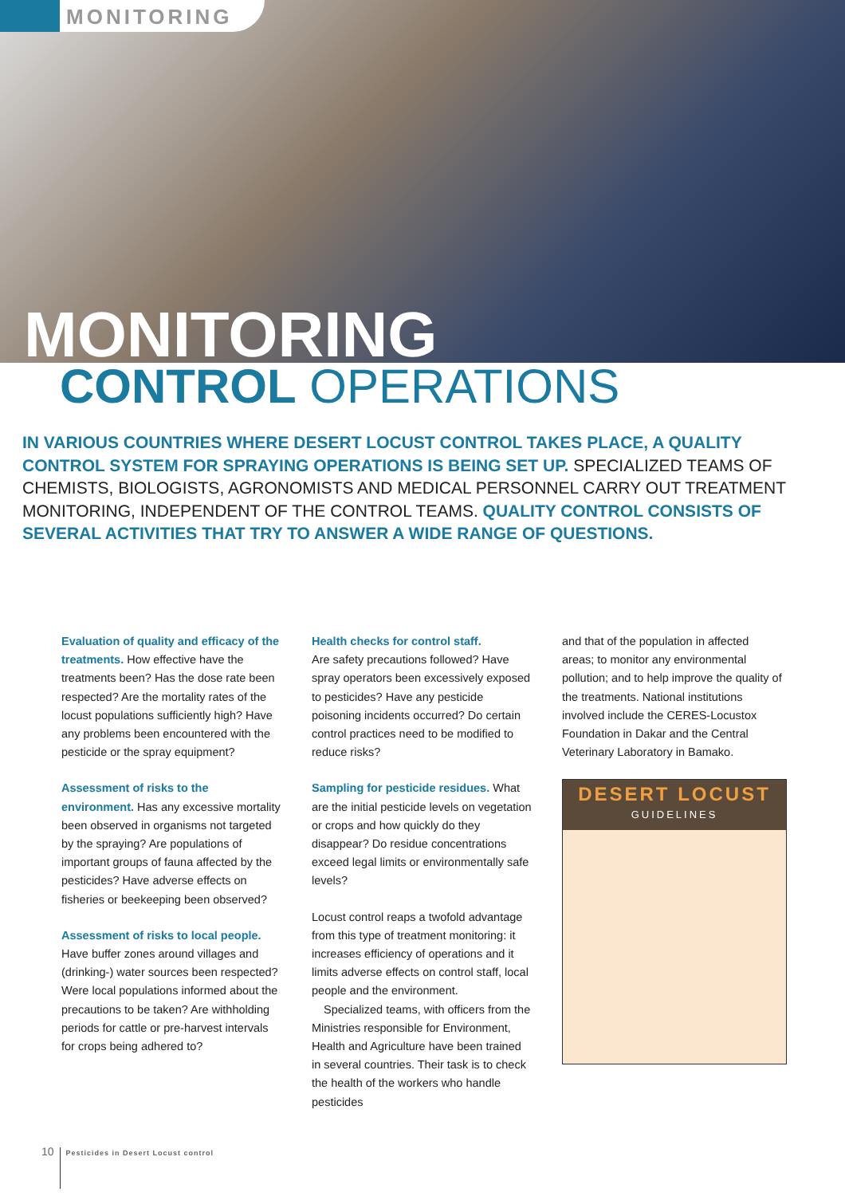MONITORING
MONITORING
CONTROL OPERATIONS
IN VARIOUS COUNTRIES WHERE DESERT LOCUST CONTROL TAKES PLACE, A QUALITY CONTROL SYSTEM FOR SPRAYING OPERATIONS IS BEING SET UP. SPECIALIZED TEAMS OF CHEMISTS, BIOLOGISTS, AGRONOMISTS AND MEDICAL PERSONNEL CARRY OUT TREATMENT MONITORING, INDEPENDENT OF THE CONTROL TEAMS. QUALITY CONTROL CONSISTS OF SEVERAL ACTIVITIES THAT TRY TO ANSWER A WIDE RANGE OF QUESTIONS.
Evaluation of quality and efficacy of the treatments. How effective have the treatments been? Has the dose rate been respected? Are the mortality rates of the locust populations sufficiently high? Have any problems been encountered with the pesticide or the spray equipment?
Assessment of risks to the environment. Has any excessive mortality been observed in organisms not targeted by the spraying? Are populations of important groups of fauna affected by the pesticides? Have adverse effects on fisheries or beekeeping been observed?
Assessment of risks to local people. Have buffer zones around villages and (drinking-) water sources been respected? Were local populations informed about the precautions to be taken? Are withholding periods for cattle or pre-harvest intervals for crops being adhered to?
Health checks for control staff.
Are safety precautions followed? Have spray operators been excessively exposed to pesticides? Have any pesticide poisoning incidents occurred? Do certain control practices need to be modified to reduce risks?
Sampling for pesticide residues. What are the initial pesticide levels on vegetation or crops and how quickly do they disappear? Do residue concentrations exceed legal limits or environmentally safe levels?
Locust control reaps a twofold advantage from this type of treatment monitoring: it increases efficiency of operations and it limits adverse effects on control staff, local people and the environment.
Specialized teams, with officers from the Ministries responsible for Environment, Health and Agriculture have been trained in several countries. Their task is to check the health of the workers who handle pesticides
and that of the population in affected areas; to monitor any environmental pollution; and to help improve the quality of the treatments. National institutions involved include the CERES-Locustox Foundation in Dakar and the Central Veterinary Laboratory in Bamako.
DESERT LOCUST
GUIDELINES
10 Pesticides in Desert Locust control